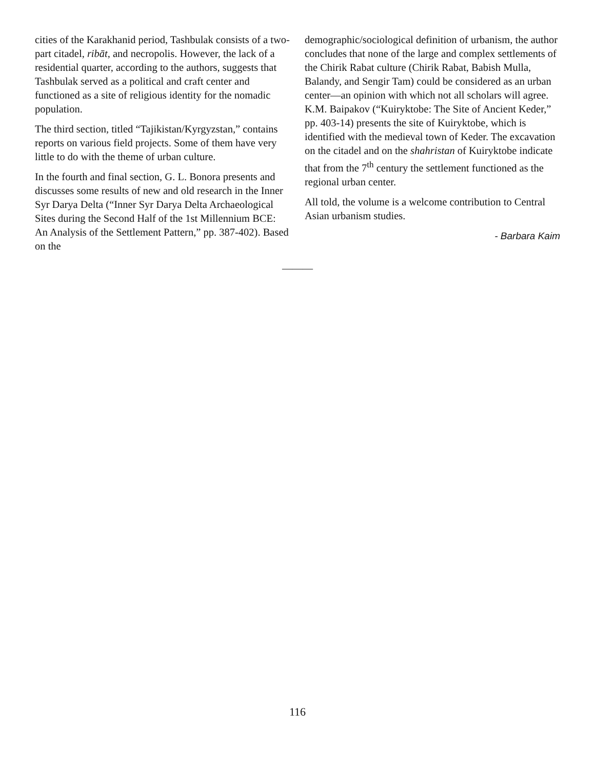cities of the Karakhanid period, Tashbulak consists of a two-part citadel, ribāt, and necropolis. However, the lack of a residential quarter, according to the authors, suggests that Tashbulak served as a political and craft center and functioned as a site of religious identity for the nomadic population.
The third section, titled “Tajikistan/Kyrgyzstan,” contains reports on various field projects. Some of them have very little to do with the theme of urban culture.
In the fourth and final section, G. L. Bonora presents and discusses some results of new and old research in the Inner Syr Darya Delta (“Inner Syr Darya Delta Archaeological Sites during the Second Half of the 1st Millennium BCE: An Analysis of the Settlement Pattern,” pp. 387-402). Based on the
demographic/sociological definition of urbanism, the author concludes that none of the large and complex settlements of the Chirik Rabat culture (Chirik Rabat, Babish Mulla, Balandy, and Sengir Tam) could be considered as an urban center—an opinion with which not all scholars will agree. K.M. Baipakov (“Kuiryktobe: The Site of Ancient Keder,” pp. 403-14) presents the site of Kuiryktobe, which is identified with the medieval town of Keder. The excavation on the citadel and on the shahristan of Kuiryktobe indicate that from the 7<sup>th</sup> century the settlement functioned as the regional urban center.
All told, the volume is a welcome contribution to Central Asian urbanism studies.
- Barbara Kaim
———
116